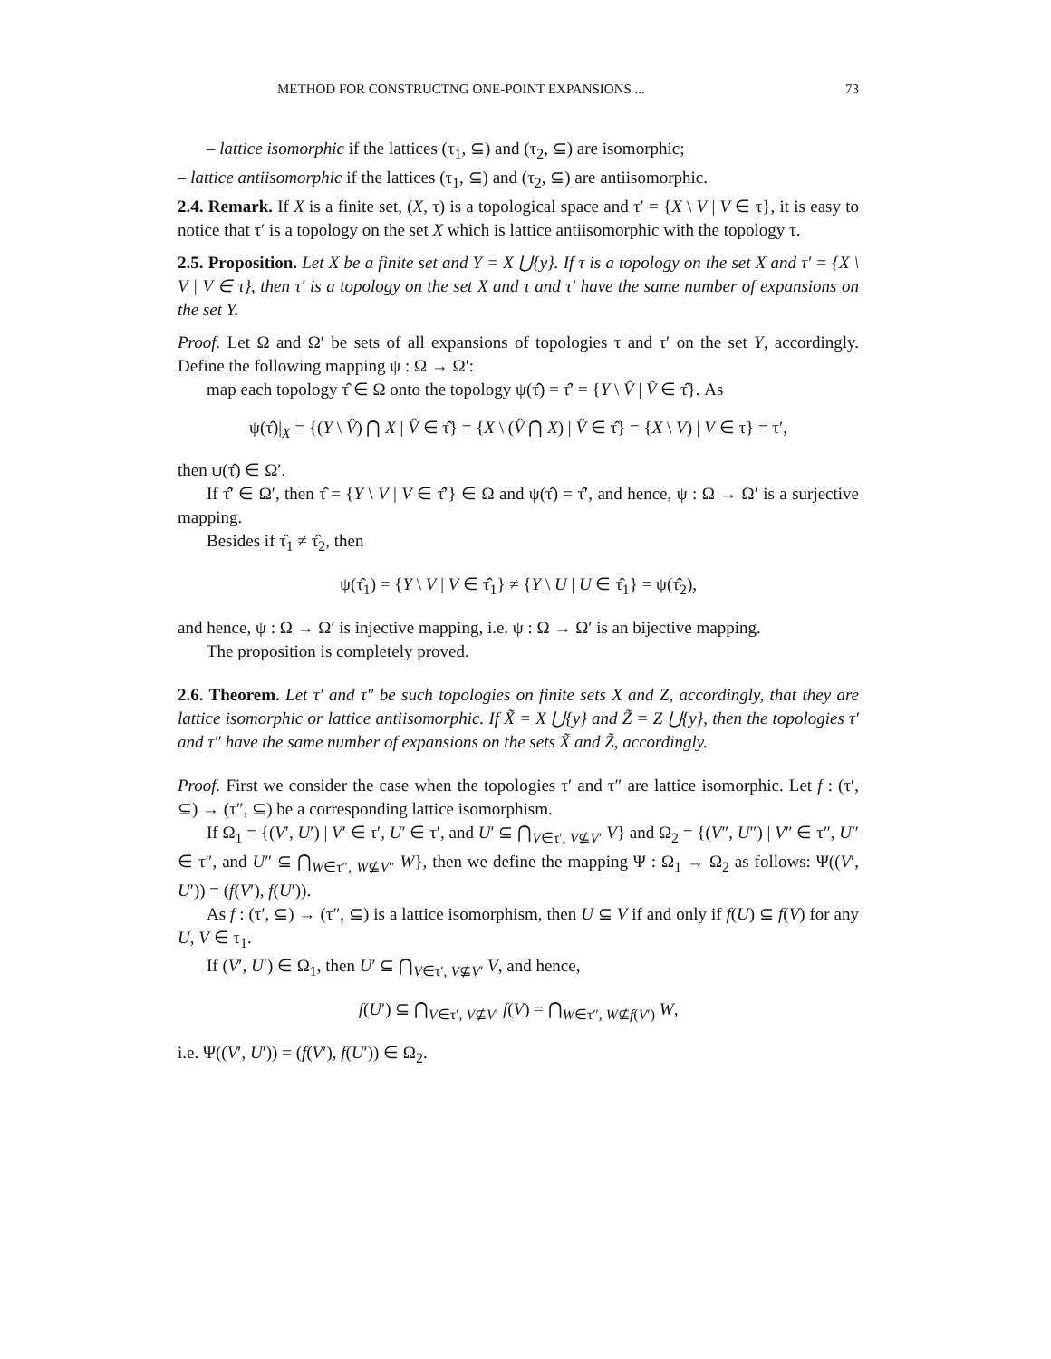METHOD FOR CONSTRUCTNG ONE-POINT EXPANSIONS ... 73
– lattice isomorphic if the lattices (τ<sub>1</sub>, ⊆) and (τ<sub>2</sub>, ⊆) are isomorphic;
– lattice antiisomorphic if the lattices (τ<sub>1</sub>, ⊆) and (τ<sub>2</sub>, ⊆) are antiisomorphic.
2.4. Remark. If X is a finite set, (X, τ) is a topological space and τ′ = {X \ V | V ∈ τ}, it is easy to notice that τ′ is a topology on the set X which is lattice antiisomorphic with the topology τ.
2.5. Proposition. Let X be a finite set and Y = X ⋃{y}. If τ is a topology on the set X and τ′ = {X \ V | V ∈ τ}, then τ′ is a topology on the set X and τ and τ′ have the same number of expansions on the set Y.
Proof. Let Ω and Ω′ be sets of all expansions of topologies τ and τ′ on the set Y, accordingly. Define the following mapping ψ : Ω → Ω′:
map each topology τ̂ ∈ Ω onto the topology ψ(τ̂) = τ̂′ = {Y \ V̂ | V̂ ∈ τ̂}. As
ψ(τ̂)|<sub>X</sub> = {(Y \ V̂) ⋂ X | V̂ ∈ τ̂} = {X \ (V̂ ⋂ X) | V̂ ∈ τ̂} = {X \ V) | V ∈ τ} = τ′,
then ψ(τ̂) ∈ Ω′.
If τ̂′ ∈ Ω′, then τ̂ = {Y \ V | V ∈ τ̂′} ∈ Ω and ψ(τ̂) = τ̂′, and hence, ψ : Ω → Ω′ is a surjective mapping.
Besides if τ̂<sub>1</sub> ≠ τ̂<sub>2</sub>, then
ψ(τ̂<sub>1</sub>) = {Y \ V | V ∈ τ̂<sub>1</sub>} ≠ {Y \ U | U ∈ τ̂<sub>1</sub>} = ψ(τ̂<sub>2</sub>),
and hence, ψ : Ω → Ω′ is injective mapping, i.e. ψ : Ω → Ω′ is an bijective mapping.
The proposition is completely proved.
2.6. Theorem. Let τ′ and τ″ be such topologies on finite sets X and Z, accordingly, that they are lattice isomorphic or lattice antiisomorphic. If X̃ = X ⋃{y} and Z̃ = Z ⋃{y}, then the topologies τ′ and τ″ have the same number of expansions on the sets X̃ and Z̃, accordingly.
Proof. First we consider the case when the topologies τ′ and τ″ are lattice isomorphic. Let f : (τ′, ⊆) → (τ″, ⊆) be a corresponding lattice isomorphism.
If Ω<sub>1</sub> = {(V′, U′) | V′ ∈ τ′, U′ ∈ τ′, and U′ ⊆ ⋂<sub>V∈τ′, V⊈V′</sub> V} and Ω<sub>2</sub> = {(V″, U″) | V″ ∈ τ″, U″ ∈ τ″, and U″ ⊆ ⋂<sub>W∈τ″, W⊈V″</sub> W}, then we define the mapping Ψ : Ω<sub>1</sub> → Ω<sub>2</sub> as follows: Ψ((V′, U′)) = (f(V′), f(U′)).
As f : (τ′, ⊆) → (τ″, ⊆) is a lattice isomorphism, then U ⊆ V if and only if f(U) ⊆ f(V) for any U, V ∈ τ<sub>1</sub>.
If (V′, U′) ∈ Ω<sub>1</sub>, then U′ ⊆ ⋂<sub>V∈τ′, V⊈V′</sub> V, and hence,
f(U′) ⊆ ⋂<sub>V∈τ′, V⊈V′</sub> f(V) = ⋂<sub>W∈τ″, W⊈f(V′)</sub> W,
i.e. Ψ((V′, U′)) = (f(V′), f(U′)) ∈ Ω<sub>2</sub>.